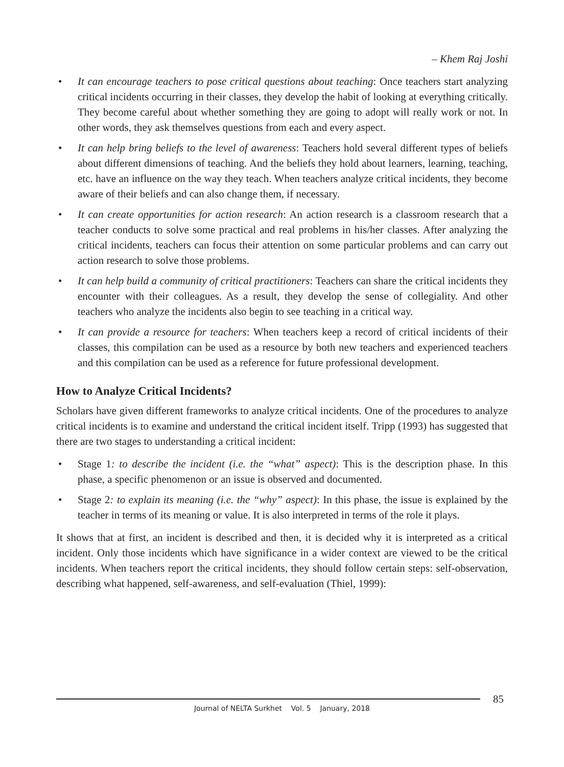– Khem Raj Joshi
• It can encourage teachers to pose critical questions about teaching: Once teachers start analyzing critical incidents occurring in their classes, they develop the habit of looking at everything critically. They become careful about whether something they are going to adopt will really work or not. In other words, they ask themselves questions from each and every aspect.
• It can help bring beliefs to the level of awareness: Teachers hold several different types of beliefs about different dimensions of teaching. And the beliefs they hold about learners, learning, teaching, etc. have an influence on the way they teach. When teachers analyze critical incidents, they become aware of their beliefs and can also change them, if necessary.
• It can create opportunities for action research: An action research is a classroom research that a teacher conducts to solve some practical and real problems in his/her classes. After analyzing the critical incidents, teachers can focus their attention on some particular problems and can carry out action research to solve those problems.
• It can help build a community of critical practitioners: Teachers can share the critical incidents they encounter with their colleagues. As a result, they develop the sense of collegiality. And other teachers who analyze the incidents also begin to see teaching in a critical way.
• It can provide a resource for teachers: When teachers keep a record of critical incidents of their classes, this compilation can be used as a resource by both new teachers and experienced teachers and this compilation can be used as a reference for future professional development.
How to Analyze Critical Incidents?
Scholars have given different frameworks to analyze critical incidents. One of the procedures to analyze critical incidents is to examine and understand the critical incident itself. Tripp (1993) has suggested that there are two stages to understanding a critical incident:
• Stage 1: to describe the incident (i.e. the “what” aspect): This is the description phase. In this phase, a specific phenomenon or an issue is observed and documented.
• Stage 2: to explain its meaning (i.e. the “why” aspect): In this phase, the issue is explained by the teacher in terms of its meaning or value. It is also interpreted in terms of the role it plays.
It shows that at first, an incident is described and then, it is decided why it is interpreted as a critical incident. Only those incidents which have significance in a wider context are viewed to be the critical incidents. When teachers report the critical incidents, they should follow certain steps: self-observation, describing what happened, self-awareness, and self-evaluation (Thiel, 1999):
Journal of NELTA Surkhet Vol. 5 January, 2018
85